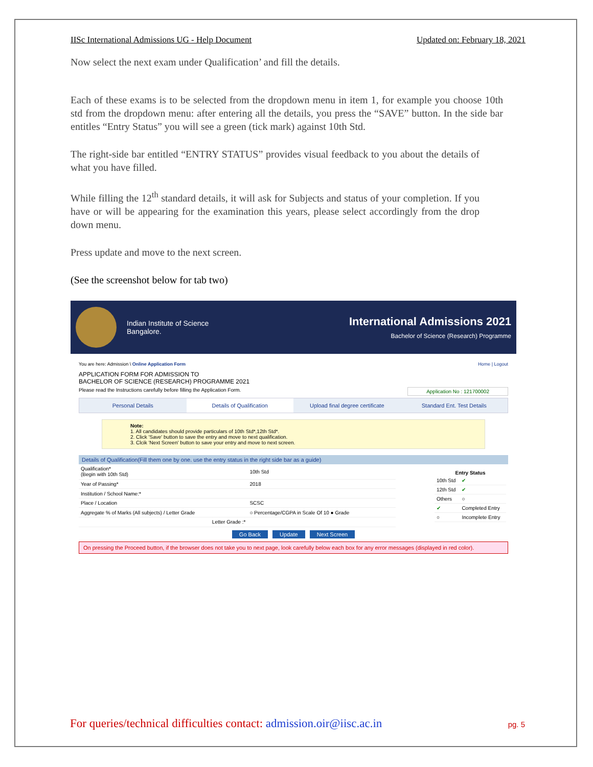IISc International Admissions UG - Help Document Updated on: February 18, 2021
Now select the next exam under Qualification’ and fill the details.
Each of these exams is to be selected from the dropdown menu in item 1, for example you choose 10th std from the dropdown menu: after entering all the details, you press the “SAVE” button. In the side bar entitles “Entry Status” you will see a green (tick mark) against 10th Std.
The right-side bar entitled “ENTRY STATUS” provides visual feedback to you about the details of what you have filled.
While filling the 12<sup>th</sup> standard details, it will ask for Subjects and status of your completion. If you have or will be appearing for the examination this years, please select accordingly from the drop down menu.
Press update and move to the next screen.
(See the screenshot below for tab two)
Indian Institute of Science
Bangalore.
International Admissions 2021
Bachelor of Science (Research) Programme
You are here: Admission \ Online Application Form Home | Logout
APPLICATION FORM FOR ADMISSION TO
BACHELOR OF SCIENCE (RESEARCH) PROGRAMME 2021
Please read the Instructions carefully before filling the Application Form. Application No : 121700002
Personal Details Details of Qualification Upload final degree certificate
Standard Ent. Test Details
Note:
1. All candidates should provide particulars of 10th Std*,12th Std*.
2. Click 'Save' button to save the entry and move to next qualification.
3. Clcik 'Next Screen' button to save your entry and move to next screen.
Details of Qualification(Fill them one by one. use the entry status in the right side bar as a guide)
| Qualification* (Begin with 10th Std) | 10th Std |
| Year of Passing* | 2018 |
| Institution / School Name:* | |
| Place / Location | SCSC |
| Aggregate % of Marks (All subjects) / Letter Grade | ○ Percentage/CGPA in Scale Of 10 ● Grade |
| Letter Grade :* | |
| Entry Status | |
| --- | --- |
| 10th Std | ✔ |
| 12th Std | ✔ |
| Others | ○ |
| ✔ | Completed Entry |
| ○ | Incomplete Entry |
Go Back Update Next Screen
On pressing the Proceed button, if the browser does not take you to next page, look carefully below each box for any error messages (displayed in red color).
For queries/technical difficulties contact: admission.oir@iisc.ac.in pg. 5